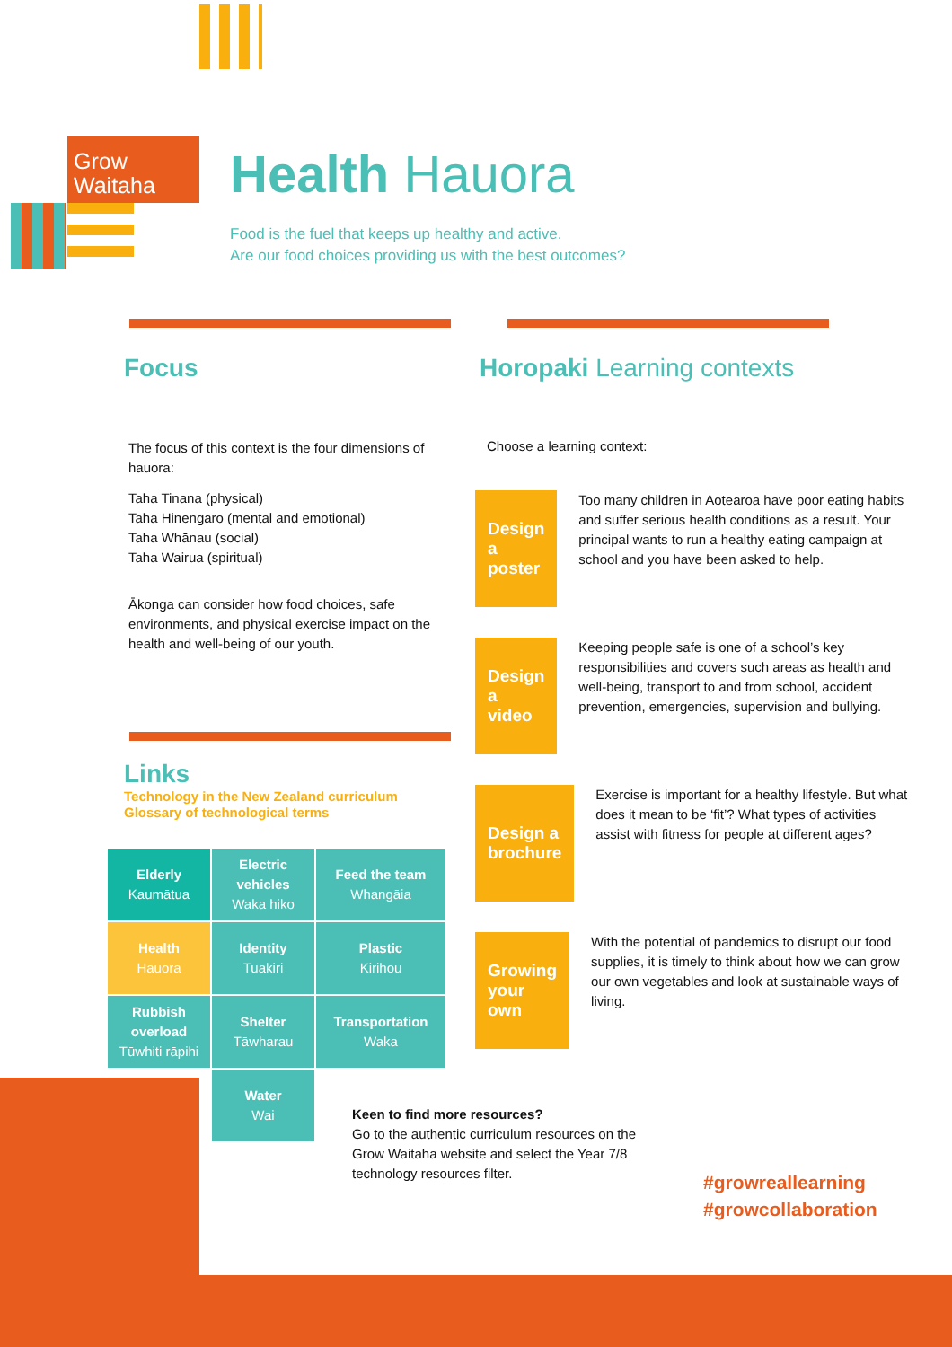Grow
Waitaha
Health Hauora
Food is the fuel that keeps up healthy and active.
Are our food choices providing us with the best outcomes?
Focus
The focus of this context is the four dimensions of hauora:
Taha Tinana (physical)
Taha Hinengaro (mental and emotional)
Taha Whānau (social)
Taha Wairua (spiritual)
Ākonga can consider how food choices, safe environments, and physical exercise impact on the health and well-being of our youth.
Links
Technology in the New Zealand curriculum
Glossary of technological terms
| Elderly Kaumātua | Electric vehicles Waka hiko | Feed the team Whangāia |
| Health Hauora | Identity Tuakiri | Plastic Kirihou |
| Rubbish overload Tūwhiti rāpihi | Shelter Tāwharau | Transportation Waka |
| | Water Wai | |
Horopaki Learning contexts
Choose a learning context:
Design a poster
Too many children in Aotearoa have poor eating habits and suffer serious health conditions as a result. Your principal wants to run a healthy eating campaign at school and you have been asked to help.
Design a video
Keeping people safe is one of a school’s key responsibilities and covers such areas as health and well-being, transport to and from school, accident prevention, emergencies, supervision and bullying.
Design a brochure
Exercise is important for a healthy lifestyle. But what does it mean to be ‘fit’? What types of activities assist with fitness for people at different ages?
Growing your own
With the potential of pandemics to disrupt our food supplies, it is timely to think about how we can grow our own vegetables and look at sustainable ways of living.
Keen to find more resources?
Go to the authentic curriculum resources on the Grow Waitaha website and select the Year 7/8 technology resources filter.
#growreallearning
#growcollaboration